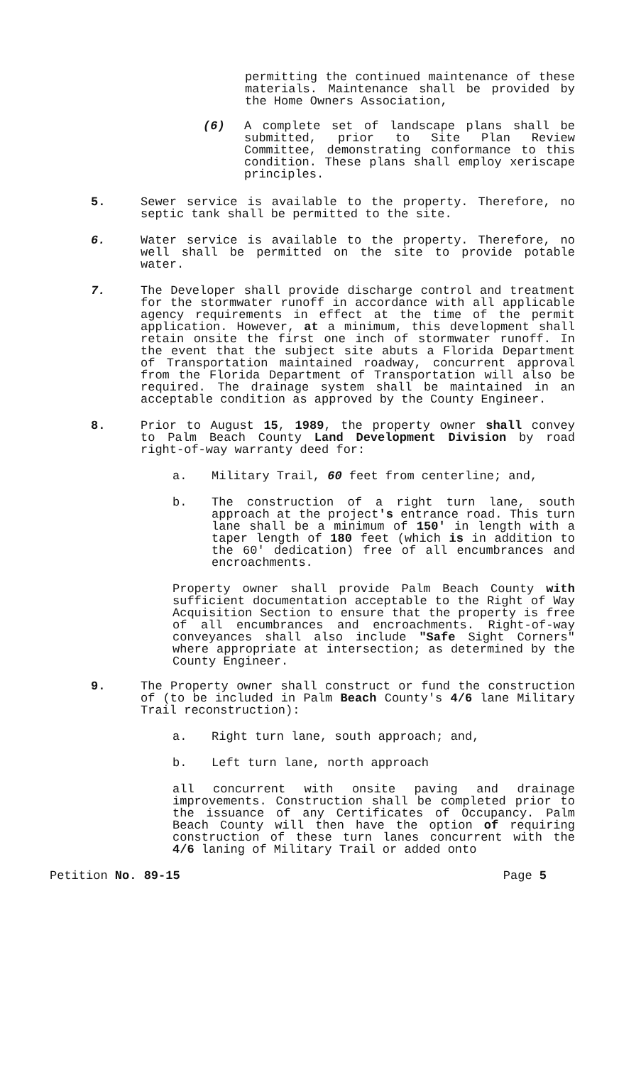permitting the continued maintenance of these materials. Maintenance shall be provided by the Home Owners Association,
(6) A complete set of landscape plans shall be submitted, prior to Site Plan Review Committee, demonstrating conformance to this condition. These plans shall employ xeriscape principles.
5. Sewer service is available to the property. Therefore, no septic tank shall be permitted to the site.
6. Water service is available to the property. Therefore, no well shall be permitted on the site to provide potable water.
7. The Developer shall provide discharge control and treatment for the stormwater runoff in accordance with all applicable agency requirements in effect at the time of the permit application. However, at a minimum, this development shall retain onsite the first one inch of stormwater runoff. In the event that the subject site abuts a Florida Department of Transportation maintained roadway, concurrent approval from the Florida Department of Transportation will also be required. The drainage system shall be maintained in an acceptable condition as approved by the County Engineer.
8. Prior to August 15, 1989, the property owner shall convey to Palm Beach County Land Development Division by road right-of-way warranty deed for:
a. Military Trail, 60 feet from centerline; and,
b. The construction of a right turn lane, south approach at the project's entrance road. This turn lane shall be a minimum of 150' in length with a taper length of 180 feet (which is in addition to the 60' dedication) free of all encumbrances and encroachments.
Property owner shall provide Palm Beach County with sufficient documentation acceptable to the Right of Way Acquisition Section to ensure that the property is free of all encumbrances and encroachments. Right-of-way conveyances shall also include "Safe Sight Corners" where appropriate at intersection; as determined by the County Engineer.
9. The Property owner shall construct or fund the construction of (to be included in Palm Beach County's 4/6 lane Military Trail reconstruction):
a. Right turn lane, south approach; and,
b. Left turn lane, north approach
all concurrent with onsite paving and drainage improvements. Construction shall be completed prior to the issuance of any Certificates of Occupancy. Palm Beach County will then have the option of requiring construction of these turn lanes concurrent with the 4/6 laning of Military Trail or added onto
Petition No. 89-15 Page 5